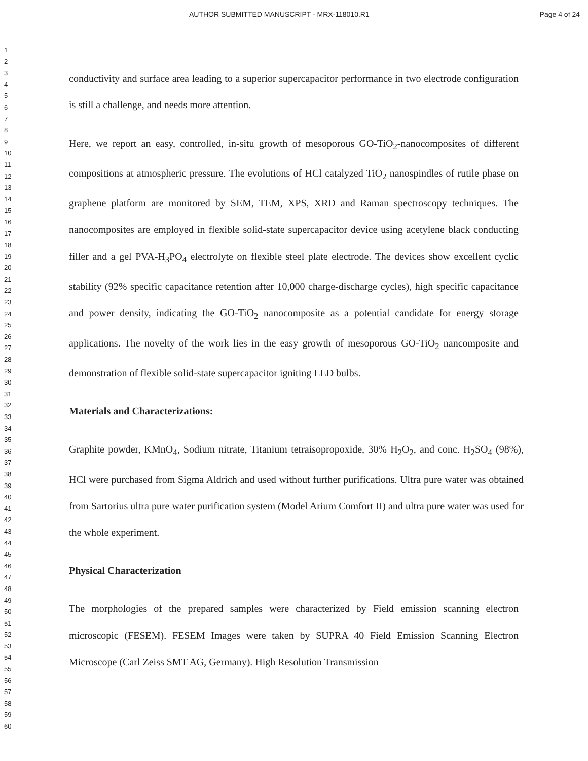AUTHOR SUBMITTED MANUSCRIPT - MRX-118010.R1 Page 4 of 24
1
2
3
4
5
6
7
8
9
10
11
12
13
14
15
16
17
18
19
20
21
22
23
24
25
26
27
28
29
30
31
32
33
34
35
36
37
38
39
40
41
42
43
44
45
46
47
48
49
50
51
52
53
54
55
56
57
58
59
60
conductivity and surface area leading to a superior supercapacitor performance in two electrode configuration is still a challenge, and needs more attention.
Here, we report an easy, controlled, in-situ growth of mesoporous GO-TiO<sub>2</sub>-nanocomposites of different compositions at atmospheric pressure. The evolutions of HCl catalyzed TiO<sub>2</sub> nanospindles of rutile phase on graphene platform are monitored by SEM, TEM, XPS, XRD and Raman spectroscopy techniques. The nanocomposites are employed in flexible solid-state supercapacitor device using acetylene black conducting filler and a gel PVA-H<sub>3</sub>PO<sub>4</sub> electrolyte on flexible steel plate electrode. The devices show excellent cyclic stability (92% specific capacitance retention after 10,000 charge-discharge cycles), high specific capacitance and power density, indicating the GO-TiO<sub>2</sub> nanocomposite as a potential candidate for energy storage applications. The novelty of the work lies in the easy growth of mesoporous GO-TiO<sub>2</sub> nancomposite and demonstration of flexible solid-state supercapacitor igniting LED bulbs.
Materials and Characterizations:
Graphite powder, KMnO<sub>4</sub>, Sodium nitrate, Titanium tetraisopropoxide, 30% H<sub>2</sub>O<sub>2</sub>, and conc. H<sub>2</sub>SO<sub>4</sub> (98%), HCl were purchased from Sigma Aldrich and used without further purifications. Ultra pure water was obtained from Sartorius ultra pure water purification system (Model Arium Comfort II) and ultra pure water was used for the whole experiment.
Physical Characterization
The morphologies of the prepared samples were characterized by Field emission scanning electron microscopic (FESEM). FESEM Images were taken by SUPRA 40 Field Emission Scanning Electron Microscope (Carl Zeiss SMT AG, Germany). High Resolution Transmission